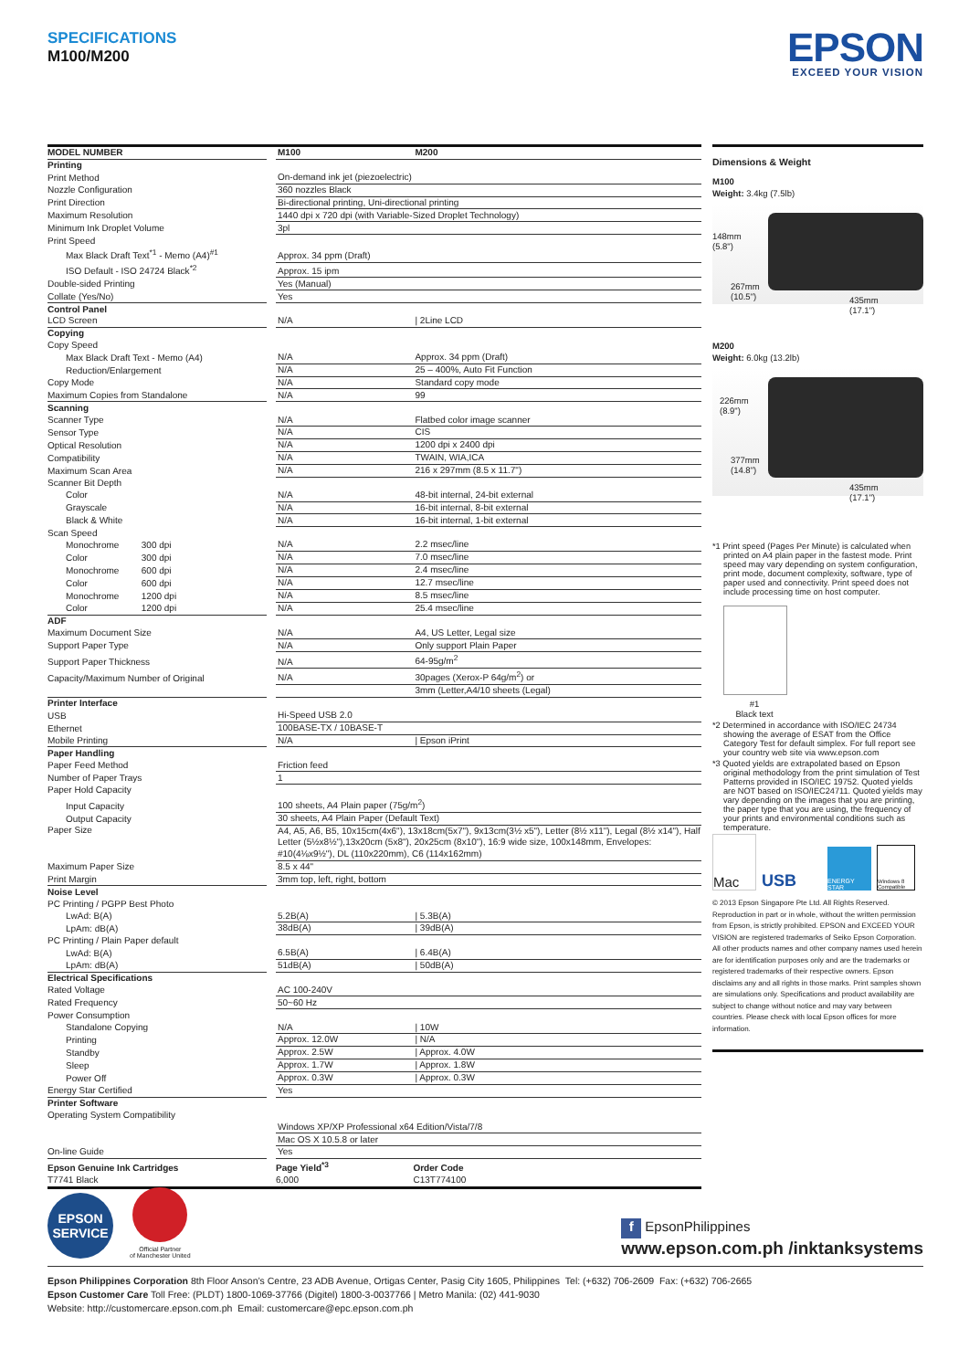SPECIFICATIONS
M100/M200
EPSON
EXCEED YOUR VISION
| MODEL NUMBER | | M100 | M200 |
| Printing | | | |
| Print Method | | On-demand ink jet (piezoelectric) | |
| Nozzle Configuration | | 360 nozzles Black | |
| Print Direction | | Bi-directional printing, Uni-directional printing | |
| Maximum Resolution | | 1440 dpi x 720 dpi (with Variable-Sized Droplet Technology) | |
| Minimum Ink Droplet Volume | | 3pl | |
| Print Speed | | | |
| Max Black Draft Text<sup>*1</sup> - Memo (A4)<sup>#1</sup> | | Approx. 34 ppm (Draft) | |
| ISO Default - ISO 24724 Black<sup>*2</sup> | | Approx. 15 ipm | |
| Double-sided Printing | | Yes (Manual) | |
| Collate (Yes/No) | | Yes | |
| Control Panel | | | |
| LCD Screen | | N/A | / 2Line LCD |
| Copying | | | |
| Copy Speed | | | |
| Max Black Draft Text - Memo (A4) | | N/A | Approx. 34 ppm (Draft) |
| Reduction/Enlargement | | N/A | 25 – 400%, Auto Fit Function |
| Copy Mode | | N/A | Standard copy mode |
| Maximum Copies from Standalone | | N/A | 99 |
| Scanning | | | |
| Scanner Type | | N/A | Flatbed color image scanner |
| Sensor Type | | N/A | CIS |
| Optical Resolution | | N/A | 1200 dpi x 2400 dpi |
| Compatibility | | N/A | TWAIN, WIA,ICA |
| Maximum Scan Area | | N/A | 216 x 297mm (8.5 x 11.7") |
| Scanner Bit Depth | | | |
| Color | | N/A | 48-bit internal, 24-bit external |
| Grayscale | | N/A | 16-bit internal, 8-bit external |
| Black & White | | N/A | 16-bit internal, 1-bit external |
| Scan Speed | | | |
| Monochrome 300 dpi | | N/A | 2.2 msec/line |
| Color 300 dpi | | N/A | 7.0 msec/line |
| Monochrome 600 dpi | | N/A | 2.4 msec/line |
| Color 600 dpi | | N/A | 12.7 msec/line |
| Monochrome 1200 dpi | | N/A | 8.5 msec/line |
| Color 1200 dpi | | N/A | 25.4 msec/line |
| ADF | | | |
| Maximum Document Size | | N/A | A4, US Letter, Legal size |
| Support Paper Type | | N/A | Only support Plain Paper |
| Support Paper Thickness | | N/A | 64-95g/m<sup>2</sup> |
| Capacity/Maximum Number of Original | | N/A | 30pages (Xerox-P 64g/m<sup>2</sup>) or |
| | | | 3mm (Letter,A4/10 sheets (Legal) |
| Printer Interface | | | |
| USB | | Hi-Speed USB 2.0 | |
| Ethernet | | 100BASE-TX / 10BASE-T | |
| Mobile Printing | | N/A | / Epson iPrint |
| Paper Handling | | | |
| Paper Feed Method | | Friction feed | |
| Number of Paper Trays | | 1 | |
| Paper Hold Capacity | | | |
| Input Capacity | | 100 sheets, A4 Plain paper (75g/m<sup>2</sup>) | |
| Output Capacity | | 30 sheets, A4 Plain Paper (Default Text) | |
| Paper Size | | A4, A5, A6, B5, 10x15cm(4x6"), 13x18cm(5x7"), 9x13cm(3½ x5"), Letter (8½ x11"), Legal (8½ x14"), Half Letter (5½x8½"),13x20cm (5x8"), 20x25cm (8x10"), 16:9 wide size, 100x148mm, Envelopes: #10(4⅛x9½"), DL (110x220mm), C6 (114x162mm) | |
| Maximum Paper Size | | 8.5 x 44" | |
| Print Margin | | 3mm top, left, right, bottom | |
| Noise Level | | | |
| PC Printing / PGPP Best Photo | | | |
| LwAd: B(A) | | 5.2B(A) | / 5.3B(A) |
| LpAm: dB(A) | | 38dB(A) | / 39dB(A) |
| PC Printing / Plain Paper default | | | |
| LwAd: B(A) | | 6.5B(A) | / 6.4B(A) |
| LpAm: dB(A) | | 51dB(A) | / 50dB(A) |
| Electrical Specifications | | | |
| Rated Voltage | | AC 100-240V | |
| Rated Frequency | | 50~60 Hz | |
| Power Consumption | | | |
| Standalone Copying | | N/A | / 10W |
| Printing | | Approx. 12.0W | / N/A |
| Standby | | Approx. 2.5W | / Approx. 4.0W |
| Sleep | | Approx. 1.7W | / Approx. 1.8W |
| Power Off | | Approx. 0.3W | / Approx. 0.3W |
| Energy Star Certified | | Yes | |
| Printer Software | | | |
| Operating System Compatibility | | | |
| | | Windows XP/XP Professional x64 Edition/Vista/7/8 | |
| | | Mac OS X 10.5.8 or later | |
| On-line Guide | | Yes | |
| Epson Genuine Ink Cartridges | | Page Yield<sup>*3</sup> | Order Code |
| T7741 Black | | 6,000 | C13T774100 |
Dimensions & Weight
M100
Weight: 3.4kg (7.5lb)
148mm
(5.8")
267mm
(10.5")
435mm
(17.1")
M200
Weight: 6.0kg (13.2lb)
226mm
(8.9")
377mm
(14.8")
435mm
(17.1")
*1 Print speed (Pages Per Minute) is calculated when printed on A4 plain paper in the fastest mode. Print speed may vary depending on system configuration, print mode, document complexity, software, type of paper used and connectivity. Print speed does not include processing time on host computer.
#1
Black text
*2 Determined in accordance with ISO/IEC 24734 showing the average of ESAT from the Office Category Test for default simplex. For full report see your country web site via www.epson.com
*3 Quoted yields are extrapolated based on Epson original methodology from the print simulation of Test Patterns provided in ISO/IEC 19752. Quoted yields are NOT based on ISO/IEC24711. Quoted yields may vary depending on the images that you are printing, the paper type that you are using, the frequency of your prints and environmental conditions such as temperature.
Mac
USB
ENERGY STAR
Windows 8 Compatible
© 2013 Epson Singapore Pte Ltd. All Rights Reserved. Reproduction in part or in whole, without the written permission from Epson, is strictly prohibited. EPSON and EXCEED YOUR VISION are registered trademarks of Seiko Epson Corporation. All other products names and other company names used herein are for identification purposes only and are the trademarks or registered trademarks of their respective owners. Epson disclaims any and all rights in those marks. Print samples shown are simulations only. Specifications and product availability are subject to change without notice and may vary between countries. Please check with local Epson offices for more information.
EPSON
SERVICE
Official Partner
of Manchester United
f EpsonPhilippines
www.epson.com.ph /inktanksystems
Epson Philippines Corporation 8th Floor Anson’s Centre, 23 ADB Avenue, Ortigas Center, Pasig City 1605, Philippines Tel: (+632) 706-2609 Fax: (+632) 706-2665
Epson Customer Care Toll Free: (PLDT) 1800-1069-37766 (Digitel) 1800-3-0037766 | Metro Manila: (02) 441-9030
Website: http://customercare.epson.com.ph Email: customercare@epc.epson.com.ph